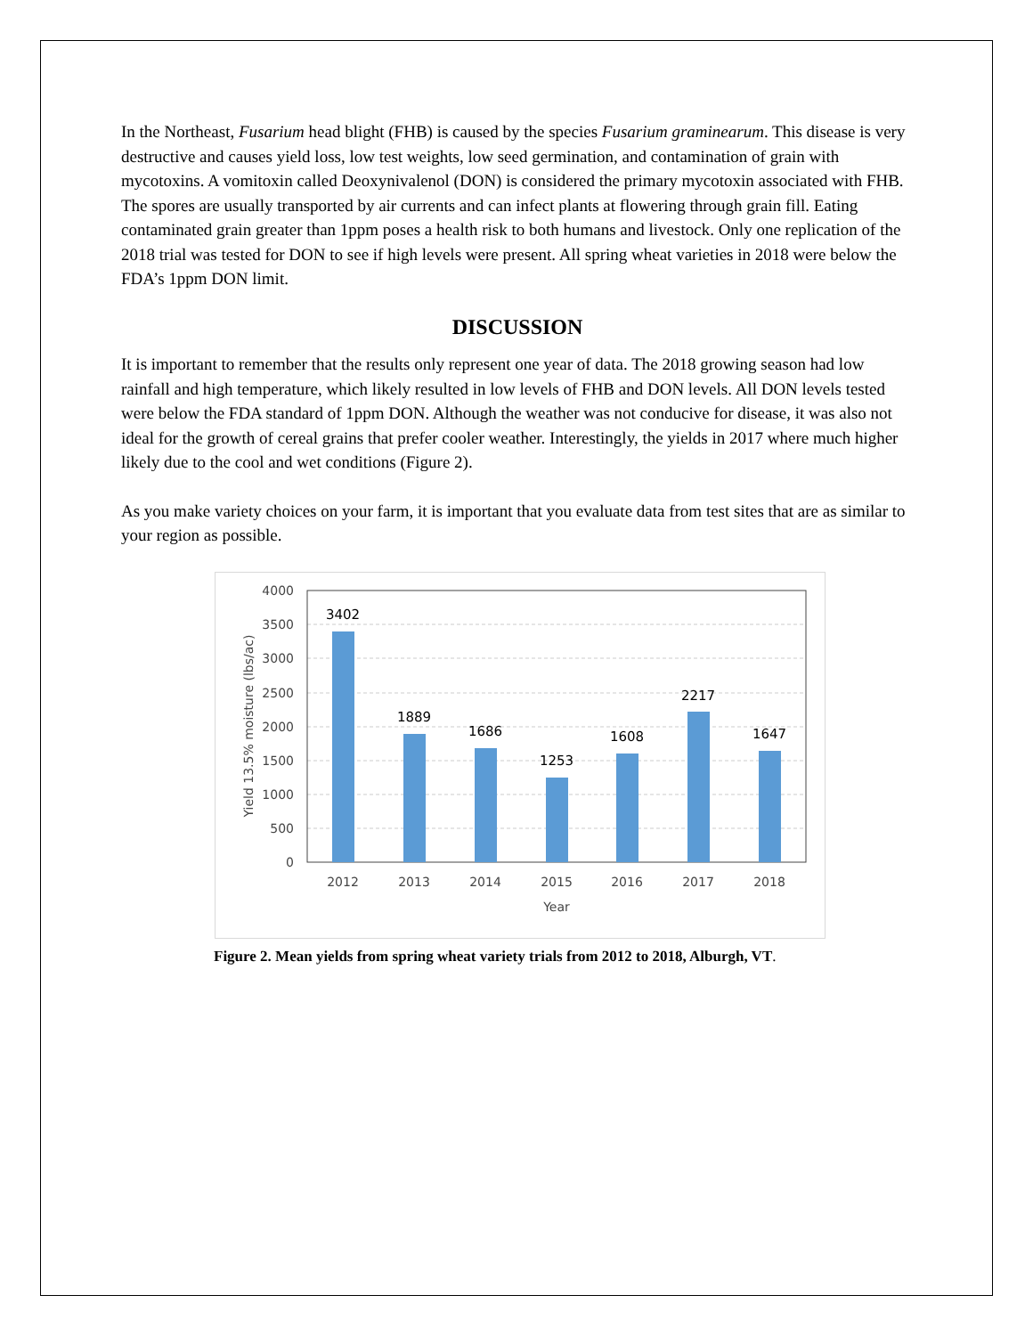In the Northeast, Fusarium head blight (FHB) is caused by the species Fusarium graminearum. This disease is very destructive and causes yield loss, low test weights, low seed germination, and contamination of grain with mycotoxins. A vomitoxin called Deoxynivalenol (DON) is considered the primary mycotoxin associated with FHB. The spores are usually transported by air currents and can infect plants at flowering through grain fill. Eating contaminated grain greater than 1ppm poses a health risk to both humans and livestock. Only one replication of the 2018 trial was tested for DON to see if high levels were present. All spring wheat varieties in 2018 were below the FDA’s 1ppm DON limit.
DISCUSSION
It is important to remember that the results only represent one year of data. The 2018 growing season had low rainfall and high temperature, which likely resulted in low levels of FHB and DON levels. All DON levels tested were below the FDA standard of 1ppm DON. Although the weather was not conducive for disease, it was also not ideal for the growth of cereal grains that prefer cooler weather. Interestingly, the yields in 2017 where much higher likely due to the cool and wet conditions (Figure 2).
As you make variety choices on your farm, it is important that you evaluate data from test sites that are as similar to your region as possible.
4000
3500
3000
2500
2000
1500
1000
500
0
3402
1889
1686
1253
1608
2217
1647
2012
2013
2014
2015
2016
2017
2018
Year
Yield 13.5% moisture (lbs/ac)
Figure 2. Mean yields from spring wheat variety trials from 2012 to 2018, Alburgh, VT.